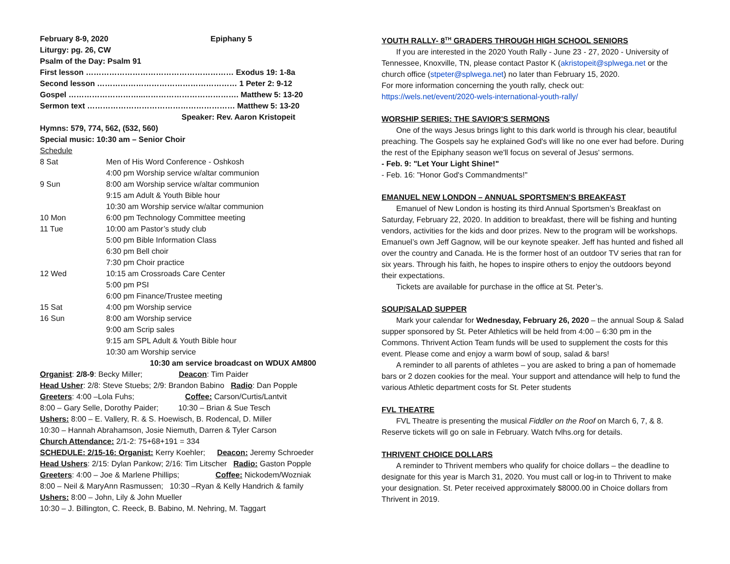February 8-9, 2020 Epiphany 5
Liturgy: pg. 26, CW
Psalm of the Day: Psalm 91
First lesson ………………………………………………… Exodus 19: 1-8a
Second lesson ……………………………………………… 1 Peter 2: 9-12
Gospel ………………………..………………………………. Matthew 5: 13-20
Sermon text ………………………………………………… Matthew 5: 13-20
Speaker: Rev. Aaron Kristopeit
Hymns: 579, 774, 562, (532, 560)
Special music: 10:30 am – Senior Choir
Schedule
| 8 Sat | Men of His Word Conference - Oshkosh |
| | 4:00 pm Worship service w/altar communion |
| 9 Sun | 8:00 am Worship service w/altar communion |
| | 9:15 am Adult & Youth Bible hour |
| | 10:30 am Worship service w/altar communion |
| 10 Mon | 6:00 pm Technology Committee meeting |
| 11 Tue | 10:00 am Pastor’s study club |
| | 5:00 pm Bible Information Class |
| | 6:30 pm Bell choir |
| | 7:30 pm Choir practice |
| 12 Wed | 10:15 am Crossroads Care Center |
| | 5:00 pm PSI |
| | 6:00 pm Finance/Trustee meeting |
| 15 Sat | 4:00 pm Worship service |
| 16 Sun | 8:00 am Worship service |
| | 9:00 am Scrip sales |
| | 9:15 am SPL Adult & Youth Bible hour |
| | 10:30 am Worship service |
10:30 am service broadcast on WDUX AM800
Organist: 2/8-9: Becky Miller; Deacon: Tim Paider
Head Usher: 2/8: Steve Stuebs; 2/9: Brandon Babino Radio: Dan Popple
Greeters: 4:00 –Lola Fuhs; Coffee: Carson/Curtis/Lantvit
8:00 – Gary Selle, Dorothy Paider; 10:30 – Brian & Sue Tesch
Ushers: 8:00 – E. Vallery, R. & S. Hoewisch, B. Rodencal, D. Miller
10:30 – Hannah Abrahamson, Josie Niemuth, Darren & Tyler Carson
Church Attendance: 2/1-2: 75+68+191 = 334
SCHEDULE: 2/15-16: Organist: Kerry Koehler; Deacon: Jeremy Schroeder
Head Ushers: 2/15: Dylan Pankow; 2/16: Tim Litscher Radio: Gaston Popple
Greeters: 4:00 – Joe & Marlene Phillips; Coffee: Nickodem/Wozniak
8:00 – Neil & MaryAnn Rasmussen; 10:30 –Ryan & Kelly Handrich & family
Ushers: 8:00 – John, Lily & John Mueller
10:30 – J. Billington, C. Reeck, B. Babino, M. Nehring, M. Taggart
YOUTH RALLY- 8<sup>TH</sup> GRADERS THROUGH HIGH SCHOOL SENIORS
If you are interested in the 2020 Youth Rally - June 23 - 27, 2020 - University of Tennessee, Knoxville, TN, please contact Pastor K (akristopeit@splwega.net or the church office (stpeter@splwega.net) no later than February 15, 2020.
For more information concerning the youth rally, check out:
https://wels.net/event/2020-wels-international-youth-rally/
WORSHIP SERIES: THE SAVIOR'S SERMONS
One of the ways Jesus brings light to this dark world is through his clear, beautiful preaching. The Gospels say he explained God's will like no one ever had before. During the rest of the Epiphany season we'll focus on several of Jesus' sermons.
- Feb. 9: "Let Your Light Shine!"
- Feb. 16: "Honor God's Commandments!"
EMANUEL NEW LONDON – ANNUAL SPORTSMEN’S BREAKFAST
Emanuel of New London is hosting its third Annual Sportsmen’s Breakfast on Saturday, February 22, 2020. In addition to breakfast, there will be fishing and hunting vendors, activities for the kids and door prizes. New to the program will be workshops. Emanuel’s own Jeff Gagnow, will be our keynote speaker. Jeff has hunted and fished all over the country and Canada. He is the former host of an outdoor TV series that ran for six years. Through his faith, he hopes to inspire others to enjoy the outdoors beyond their expectations.
Tickets are available for purchase in the office at St. Peter’s.
SOUP/SALAD SUPPER
Mark your calendar for Wednesday, February 26, 2020 – the annual Soup & Salad supper sponsored by St. Peter Athletics will be held from 4:00 – 6:30 pm in the Commons. Thrivent Action Team funds will be used to supplement the costs for this event. Please come and enjoy a warm bowl of soup, salad & bars!
A reminder to all parents of athletes – you are asked to bring a pan of homemade bars or 2 dozen cookies for the meal. Your support and attendance will help to fund the various Athletic department costs for St. Peter students
FVL THEATRE
FVL Theatre is presenting the musical Fiddler on the Roof on March 6, 7, & 8. Reserve tickets will go on sale in February. Watch fvlhs.org for details.
THRIVENT CHOICE DOLLARS
A reminder to Thrivent members who qualify for choice dollars – the deadline to designate for this year is March 31, 2020. You must call or log-in to Thrivent to make your designation. St. Peter received approximately $8000.00 in Choice dollars from Thrivent in 2019.